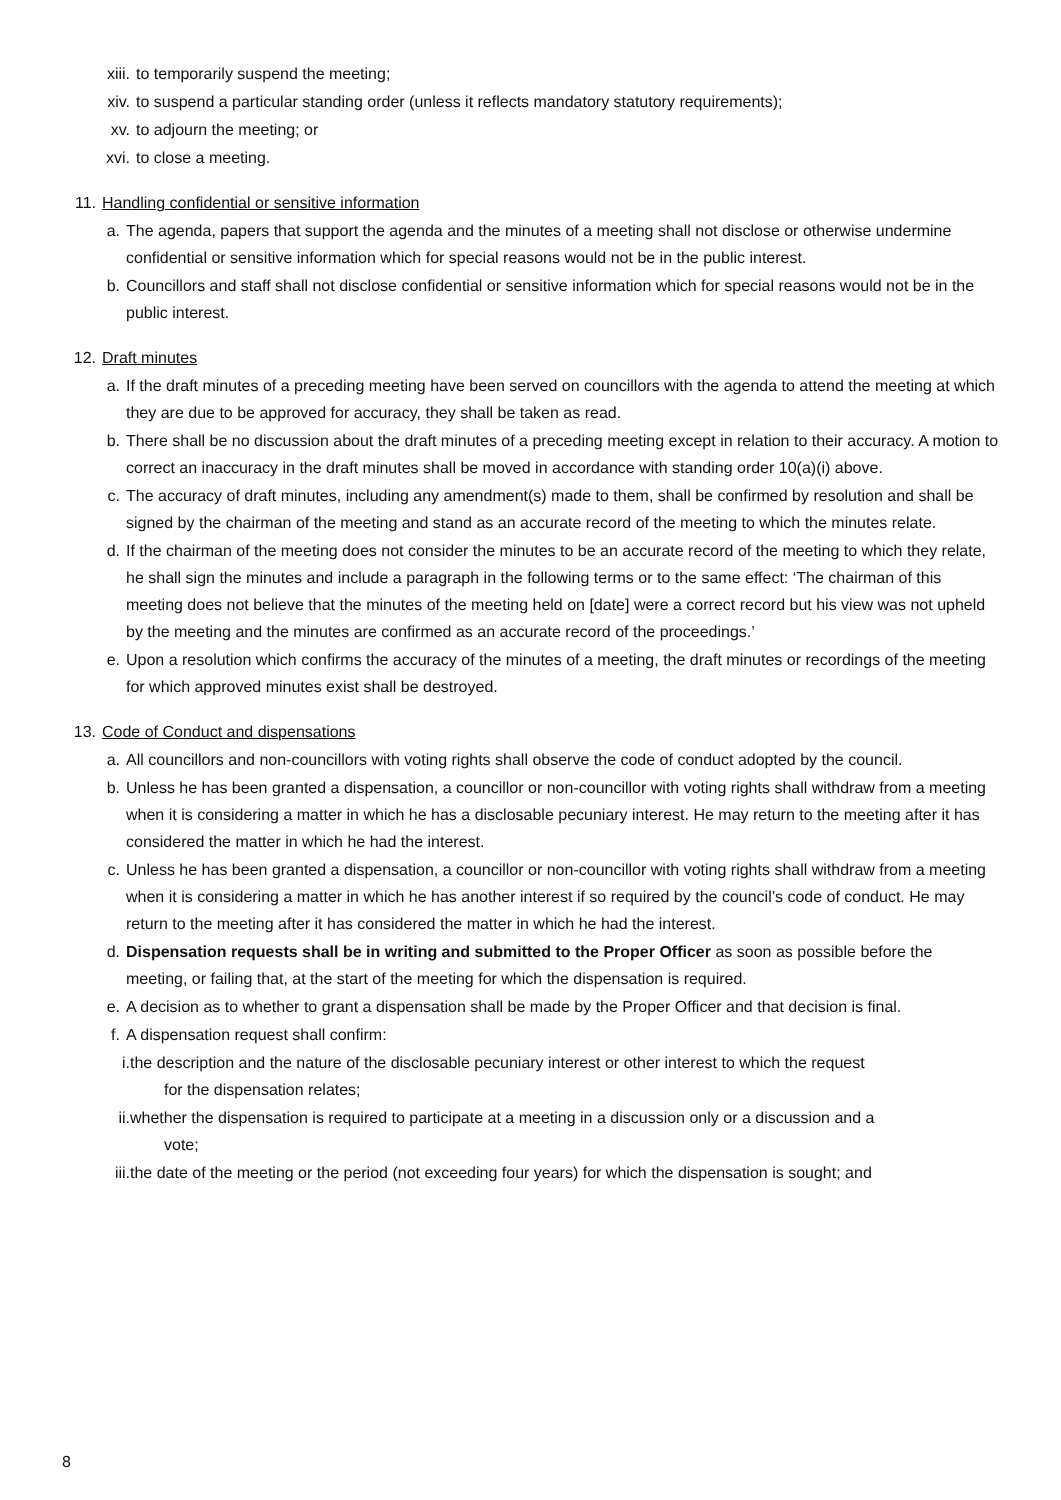xiii. to temporarily suspend the meeting;
xiv. to suspend a particular standing order (unless it reflects mandatory statutory requirements);
xv. to adjourn the meeting; or
xvi. to close a meeting.
11. Handling confidential or sensitive information
a. The agenda, papers that support the agenda and the minutes of a meeting shall not disclose or otherwise undermine confidential or sensitive information which for special reasons would not be in the public interest.
b. Councillors and staff shall not disclose confidential or sensitive information which for special reasons would not be in the public interest.
12. Draft minutes
a. If the draft minutes of a preceding meeting have been served on councillors with the agenda to attend the meeting at which they are due to be approved for accuracy, they shall be taken as read.
b. There shall be no discussion about the draft minutes of a preceding meeting except in relation to their accuracy. A motion to correct an inaccuracy in the draft minutes shall be moved in accordance with standing order 10(a)(i) above.
c. The accuracy of draft minutes, including any amendment(s) made to them, shall be confirmed by resolution and shall be signed by the chairman of the meeting and stand as an accurate record of the meeting to which the minutes relate.
d. If the chairman of the meeting does not consider the minutes to be an accurate record of the meeting to which they relate, he shall sign the minutes and include a paragraph in the following terms or to the same effect: ‘The chairman of this meeting does not believe that the minutes of the meeting held on [date] were a correct record but his view was not upheld by the meeting and the minutes are confirmed as an accurate record of the proceedings.’
e. Upon a resolution which confirms the accuracy of the minutes of a meeting, the draft minutes or recordings of the meeting for which approved minutes exist shall be destroyed.
13. Code of Conduct and dispensations
a. All councillors and non-councillors with voting rights shall observe the code of conduct adopted by the council.
b. Unless he has been granted a dispensation, a councillor or non-councillor with voting rights shall withdraw from a meeting when it is considering a matter in which he has a disclosable pecuniary interest. He may return to the meeting after it has considered the matter in which he had the interest.
c. Unless he has been granted a dispensation, a councillor or non-councillor with voting rights shall withdraw from a meeting when it is considering a matter in which he has another interest if so required by the council’s code of conduct. He may return to the meeting after it has considered the matter in which he had the interest.
d. Dispensation requests shall be in writing and submitted to the Proper Officer as soon as possible before the meeting, or failing that, at the start of the meeting for which the dispensation is required.
e. A decision as to whether to grant a dispensation shall be made by the Proper Officer and that decision is final.
f. A dispensation request shall confirm:
i. the description and the nature of the disclosable pecuniary interest or other interest to which the request
for the dispensation relates;
ii. whether the dispensation is required to participate at a meeting in a discussion only or a discussion and a
vote;
iii. the date of the meeting or the period (not exceeding four years) for which the dispensation is sought; and
8